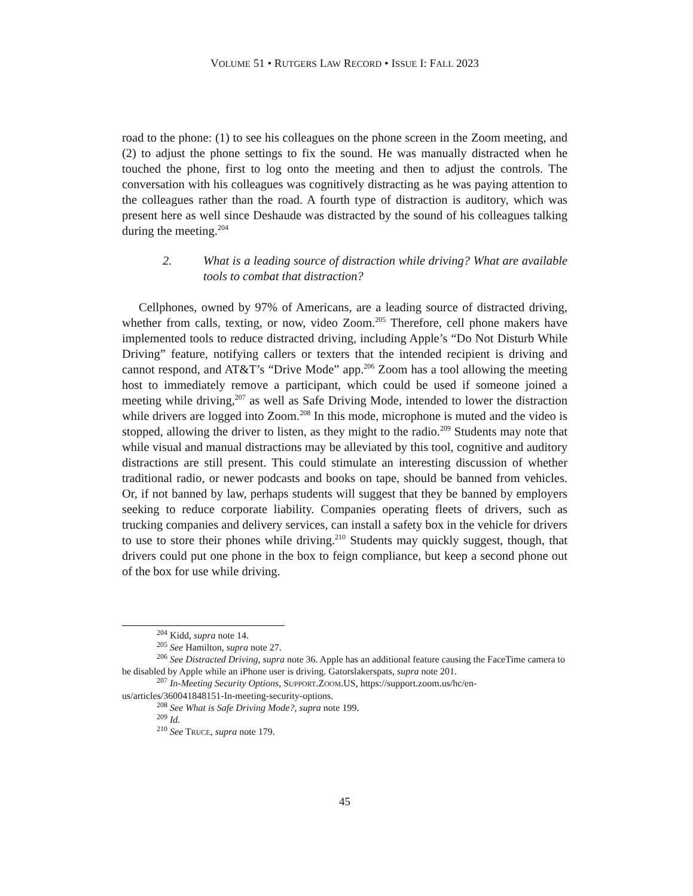VOLUME 51 • RUTGERS LAW RECORD • ISSUE I: FALL 2023
road to the phone: (1) to see his colleagues on the phone screen in the Zoom meeting, and (2) to adjust the phone settings to fix the sound. He was manually distracted when he touched the phone, first to log onto the meeting and then to adjust the controls. The conversation with his colleagues was cognitively distracting as he was paying attention to the colleagues rather than the road. A fourth type of distraction is auditory, which was present here as well since Deshaude was distracted by the sound of his colleagues talking during the meeting.<sup>204</sup>
2. What is a leading source of distraction while driving? What are available tools to combat that distraction?
Cellphones, owned by 97% of Americans, are a leading source of distracted driving, whether from calls, texting, or now, video Zoom.<sup>205</sup> Therefore, cell phone makers have implemented tools to reduce distracted driving, including Apple’s “Do Not Disturb While Driving” feature, notifying callers or texters that the intended recipient is driving and cannot respond, and AT&T’s “Drive Mode” app.<sup>206</sup> Zoom has a tool allowing the meeting host to immediately remove a participant, which could be used if someone joined a meeting while driving,<sup>207</sup> as well as Safe Driving Mode, intended to lower the distraction while drivers are logged into Zoom.<sup>208</sup> In this mode, microphone is muted and the video is stopped, allowing the driver to listen, as they might to the radio.<sup>209</sup> Students may note that while visual and manual distractions may be alleviated by this tool, cognitive and auditory distractions are still present. This could stimulate an interesting discussion of whether traditional radio, or newer podcasts and books on tape, should be banned from vehicles. Or, if not banned by law, perhaps students will suggest that they be banned by employers seeking to reduce corporate liability. Companies operating fleets of drivers, such as trucking companies and delivery services, can install a safety box in the vehicle for drivers to use to store their phones while driving.<sup>210</sup> Students may quickly suggest, though, that drivers could put one phone in the box to feign compliance, but keep a second phone out of the box for use while driving.
<sup>204</sup> Kidd, supra note 14.
<sup>205</sup> See Hamilton, supra note 27.
<sup>206</sup> See Distracted Driving, supra note 36. Apple has an additional feature causing the FaceTime camera to be disabled by Apple while an iPhone user is driving. Gatorslakerspats, supra note 201.
<sup>207</sup> In-Meeting Security Options, SUPPORT.ZOOM.US, https://support.zoom.us/hc/en-us/articles/360041848151-In-meeting-security-options.
<sup>208</sup> See What is Safe Driving Mode?, supra note 199.
<sup>209</sup> Id.
<sup>210</sup> See TRUCE, supra note 179.
45